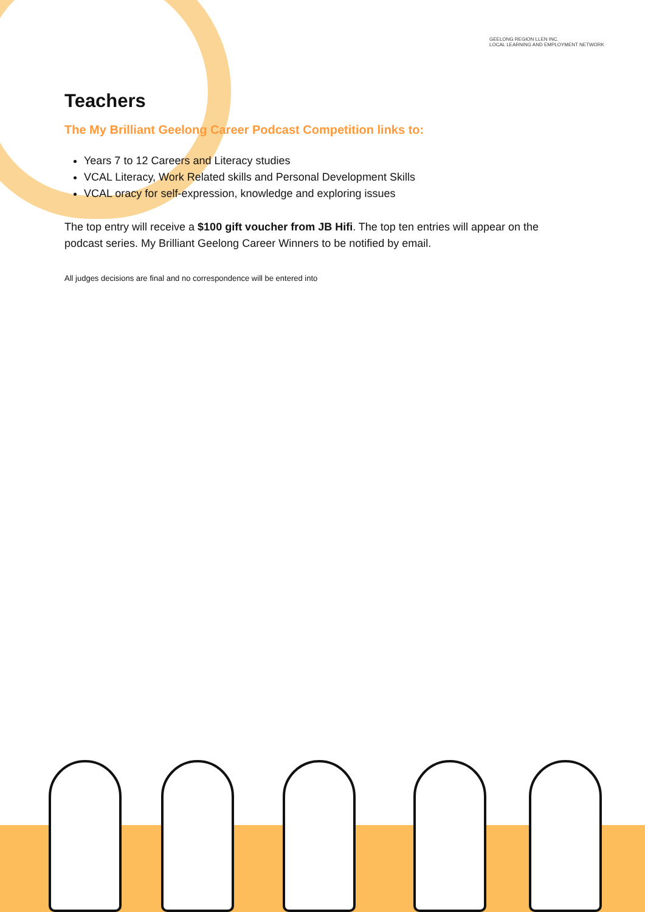GEELONG REGION LLEN INC.
LOCAL LEARNING AND EMPLOYMENT NETWORK
Teachers
The My Brilliant Geelong Career Podcast Competition links to:
Years 7 to 12 Careers and Literacy studies
VCAL Literacy, Work Related skills and Personal Development Skills
VCAL oracy for self-expression, knowledge and exploring issues
The top entry will receive a $100 gift voucher from JB Hifi. The top ten entries will appear on the podcast series. My Brilliant Geelong Career Winners to be notified by email.
All judges decisions are final and no correspondence will be entered into